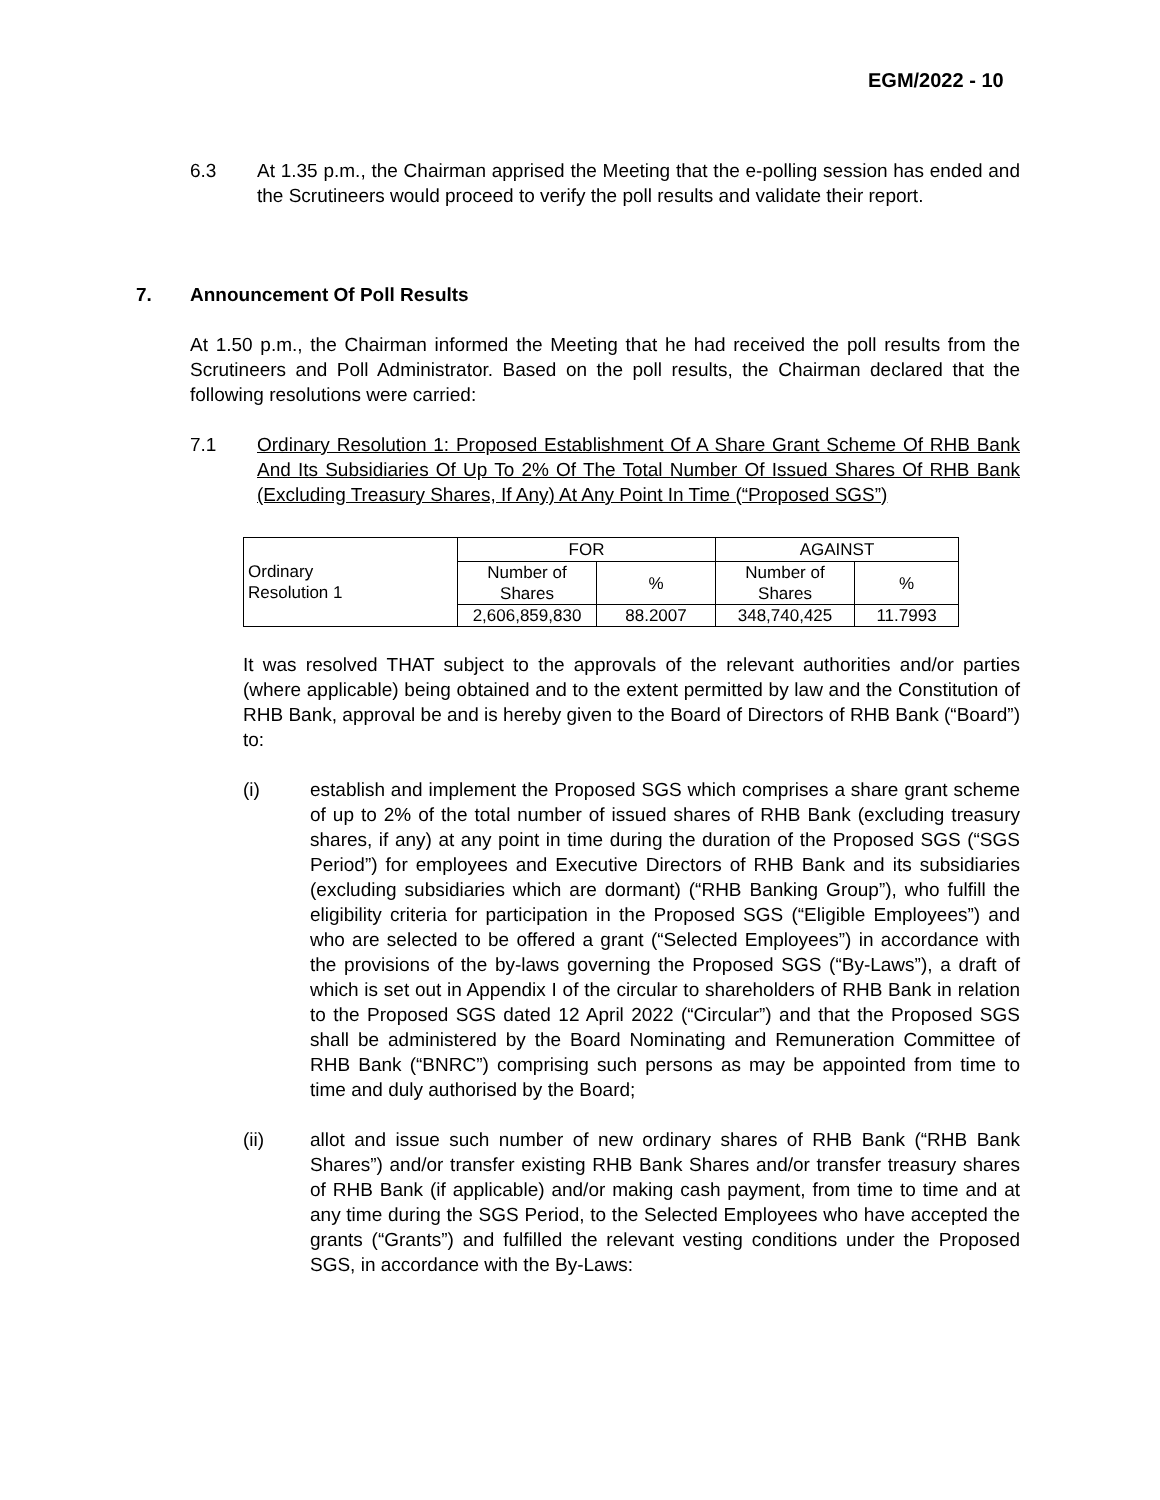EGM/2022 - 10
6.3 At 1.35 p.m., the Chairman apprised the Meeting that the e-polling session has ended and the Scrutineers would proceed to verify the poll results and validate their report.
7. Announcement Of Poll Results
At 1.50 p.m., the Chairman informed the Meeting that he had received the poll results from the Scrutineers and Poll Administrator. Based on the poll results, the Chairman declared that the following resolutions were carried:
7.1 Ordinary Resolution 1: Proposed Establishment Of A Share Grant Scheme Of RHB Bank And Its Subsidiaries Of Up To 2% Of The Total Number Of Issued Shares Of RHB Bank (Excluding Treasury Shares, If Any) At Any Point In Time (“Proposed SGS”)
| Ordinary Resolution 1 | FOR | | AGAINST | |
| | Number of Shares | % | Number of Shares | % |
| | 2,606,859,830 | 88.2007 | 348,740,425 | 11.7993 |
It was resolved THAT subject to the approvals of the relevant authorities and/or parties (where applicable) being obtained and to the extent permitted by law and the Constitution of RHB Bank, approval be and is hereby given to the Board of Directors of RHB Bank (“Board”) to:
(i) establish and implement the Proposed SGS which comprises a share grant scheme of up to 2% of the total number of issued shares of RHB Bank (excluding treasury shares, if any) at any point in time during the duration of the Proposed SGS (“SGS Period”) for employees and Executive Directors of RHB Bank and its subsidiaries (excluding subsidiaries which are dormant) (“RHB Banking Group”), who fulfill the eligibility criteria for participation in the Proposed SGS (“Eligible Employees”) and who are selected to be offered a grant (“Selected Employees”) in accordance with the provisions of the by-laws governing the Proposed SGS (“By-Laws”), a draft of which is set out in Appendix I of the circular to shareholders of RHB Bank in relation to the Proposed SGS dated 12 April 2022 (“Circular”) and that the Proposed SGS shall be administered by the Board Nominating and Remuneration Committee of RHB Bank (“BNRC”) comprising such persons as may be appointed from time to time and duly authorised by the Board;
(ii) allot and issue such number of new ordinary shares of RHB Bank (“RHB Bank Shares”) and/or transfer existing RHB Bank Shares and/or transfer treasury shares of RHB Bank (if applicable) and/or making cash payment, from time to time and at any time during the SGS Period, to the Selected Employees who have accepted the grants (“Grants”) and fulfilled the relevant vesting conditions under the Proposed SGS, in accordance with the By-Laws: